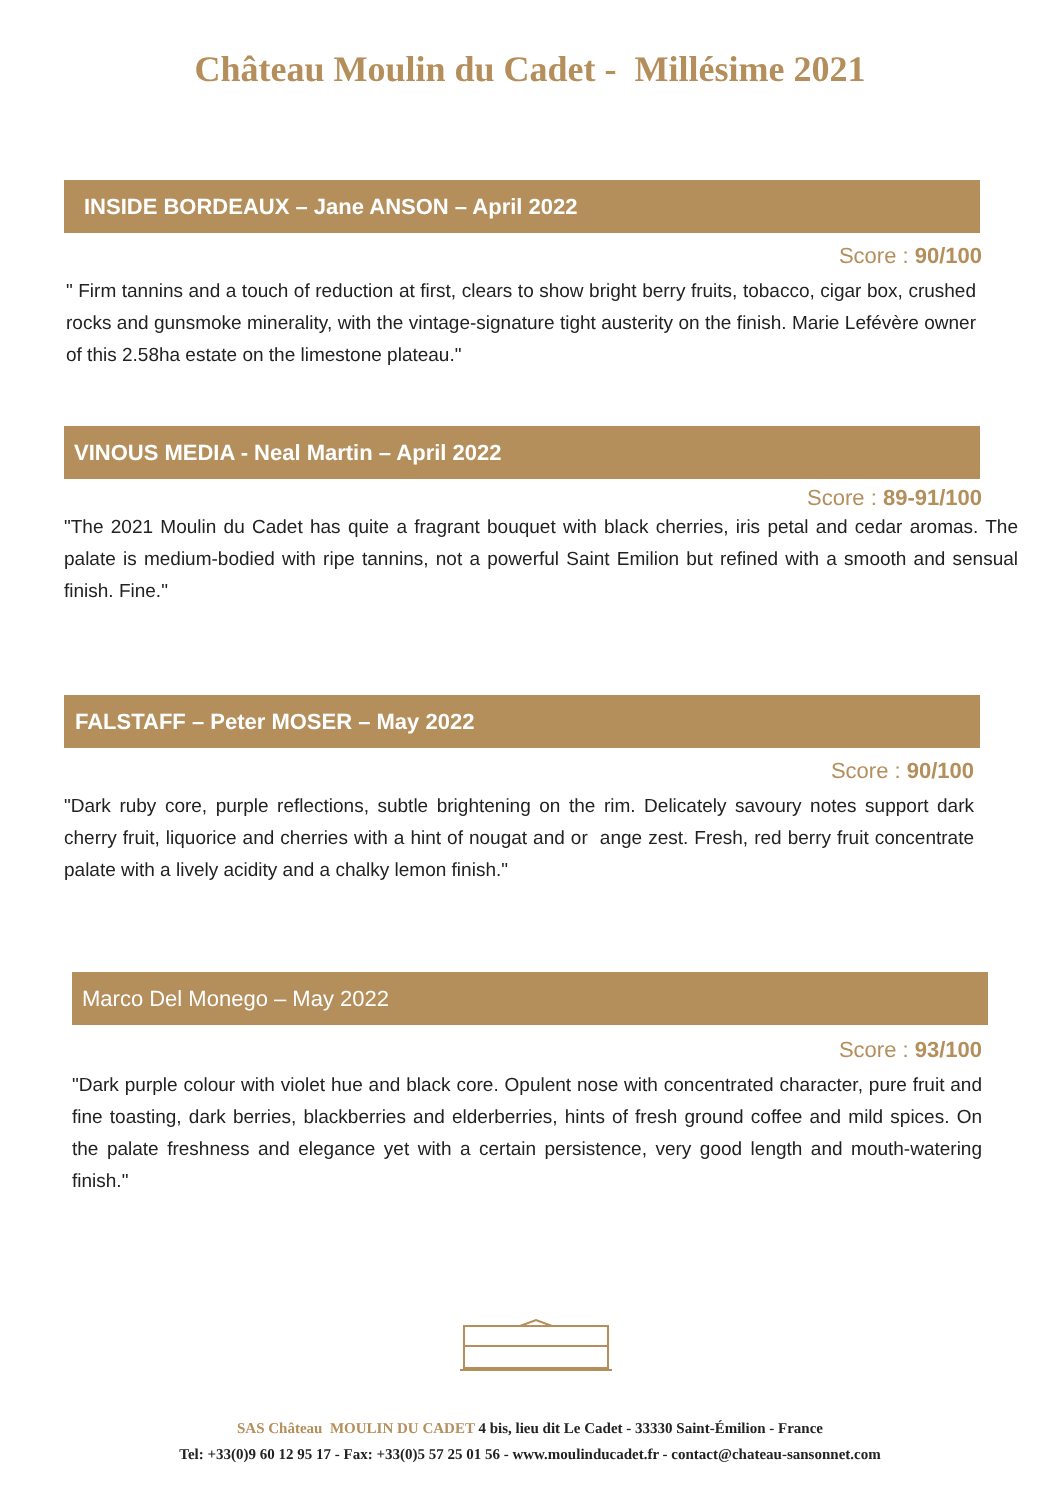Château Moulin du Cadet - Millésime 2021
INSIDE BORDEAUX – Jane ANSON – April 2022
Score : 90/100
" Firm tannins and a touch of reduction at first, clears to show bright berry fruits, tobacco, cigar box, crushed rocks and gunsmoke minerality, with the vintage-signature tight austerity on the finish. Marie Lefévère owner of this 2.58ha estate on the limestone plateau."
VINOUS MEDIA - Neal Martin – April 2022
Score : 89-91/100
"The 2021 Moulin du Cadet has quite a fragrant bouquet with black cherries, iris petal and cedar aromas. The palate is medium-bodied with ripe tannins, not a powerful Saint Emilion but refined with a smooth and sensual finish. Fine."
FALSTAFF – Peter MOSER – May 2022
Score : 90/100
"Dark ruby core, purple reflections, subtle brightening on the rim. Delicately savoury notes support dark cherry fruit, liquorice and cherries with a hint of nougat and or ange zest. Fresh, red berry fruit concentrate palate with a lively acidity and a chalky lemon finish."
Marco Del Monego – May 2022
Score : 93/100
"Dark purple colour with violet hue and black core. Opulent nose with concentrated character, pure fruit and fine toasting, dark berries, blackberries and elderberries, hints of fresh ground coffee and mild spices. On the palate freshness and elegance yet with a certain persistence, very good length and mouth-watering finish."
SAS Château MOULIN DU CADET 4 bis, lieu dit Le Cadet - 33330 Saint-Émilion - France
Tel: +33(0)9 60 12 95 17 - Fax: +33(0)5 57 25 01 56 - www.moulinducadet.fr - contact@chateau-sansonnet.com